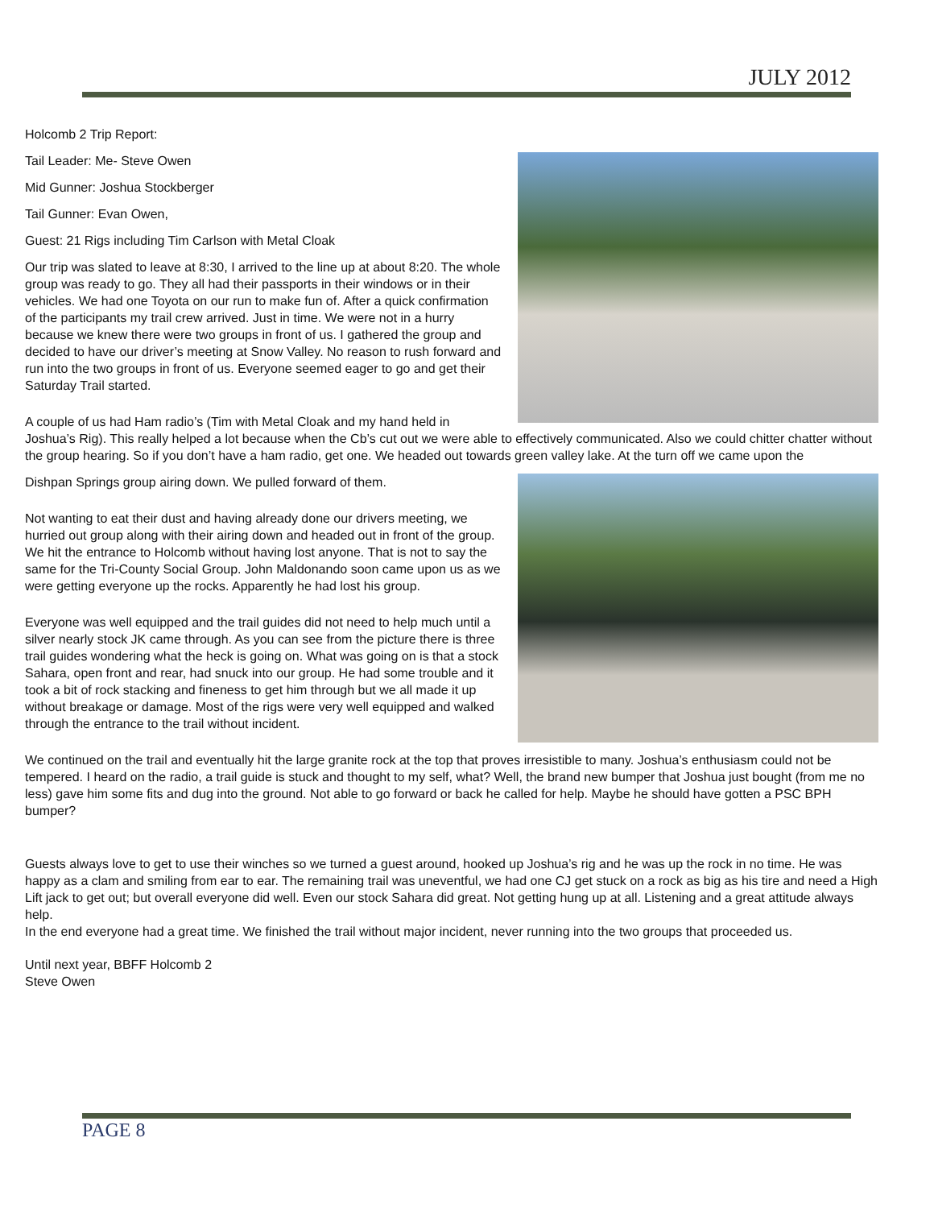JULY 2012
Holcomb 2 Trip Report:
Tail Leader: Me- Steve Owen
Mid Gunner: Joshua Stockberger
Tail Gunner: Evan Owen,
Guest: 21 Rigs including Tim Carlson with Metal Cloak
Our trip was slated to leave at 8:30, I arrived to the line up at about 8:20. The whole group was ready to go. They all had their passports in their windows or in their vehicles. We had one Toyota on our run to make fun of. After a quick confirmation of the participants my trail crew arrived. Just in time. We were not in a hurry because we knew there were two groups in front of us. I gathered the group and decided to have our driver’s meeting at Snow Valley. No reason to rush forward and run into the two groups in front of us. Everyone seemed eager to go and get their Saturday Trail started.
A couple of us had Ham radio’s (Tim with Metal Cloak and my hand held in Joshua’s Rig). This really helped a lot because when the Cb’s cut out we were able to effectively communicated. Also we could chitter chatter without the group hearing. So if you don’t have a ham radio, get one. We headed out towards green valley lake. At the turn off we came upon the
Dishpan Springs group airing down. We pulled forward of them.
Not wanting to eat their dust and having already done our drivers meeting, we hurried out group along with their airing down and headed out in front of the group. We hit the entrance to Holcomb without having lost anyone. That is not to say the same for the Tri-County Social Group. John Maldonando soon came upon us as we were getting everyone up the rocks. Apparently he had lost his group.
Everyone was well equipped and the trail guides did not need to help much until a silver nearly stock JK came through. As you can see from the picture there is three trail guides wondering what the heck is going on. What was going on is that a stock Sahara, open front and rear, had snuck into our group. He had some trouble and it took a bit of rock stacking and fineness to get him through but we all made it up without breakage or damage. Most of the rigs were very well equipped and walked through the entrance to the trail without incident.
We continued on the trail and eventually hit the large granite rock at the top that proves irresistible to many. Joshua’s enthusiasm could not be tempered. I heard on the radio, a trail guide is stuck and thought to my self, what? Well, the brand new bumper that Joshua just bought (from me no less) gave him some fits and dug into the ground. Not able to go forward or back he called for help. Maybe he should have gotten a PSC BPH bumper?
Guests always love to get to use their winches so we turned a guest around, hooked up Joshua’s rig and he was up the rock in no time. He was happy as a clam and smiling from ear to ear. The remaining trail was uneventful, we had one CJ get stuck on a rock as big as his tire and need a High Lift jack to get out; but overall everyone did well. Even our stock Sahara did great. Not getting hung up at all. Listening and a great attitude always help.
In the end everyone had a great time. We finished the trail without major incident, never running into the two groups that proceeded us.
Until next year, BBFF Holcomb 2
Steve Owen
PAGE 8